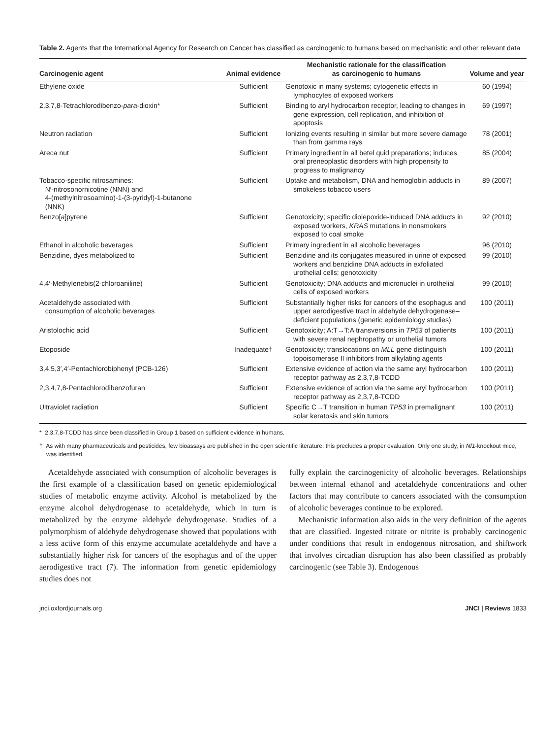Table 2. Agents that the International Agency for Research on Cancer has classified as carcinogenic to humans based on mechanistic and other relevant data
| Carcinogenic agent | Animal evidence | Mechanistic rationale for the classification as carcinogenic to humans | Volume and year |
| --- | --- | --- | --- |
| Ethylene oxide | Sufficient | Genotoxic in many systems; cytogenetic effects in lymphocytes of exposed workers | 60 (1994) |
| 2,3,7,8-Tetrachlorodibenzo- para -dioxin* | Sufficient | Binding to aryl hydrocarbon receptor, leading to changes in gene expression, cell replication, and inhibition of apoptosis | 69 (1997) |
| Neutron radiation | Sufficient | Ionizing events resulting in similar but more severe damage than from gamma rays | 78 (2001) |
| Areca nut | Sufficient | Primary ingredient in all betel quid preparations; induces oral preneoplastic disorders with high propensity to progress to malignancy | 85 (2004) |
| Tobacco-specific nitrosamines: N′-nitrosonornicotine (NNN) and 4-(methylnitrosoamino)-1-(3-pyridyl)-1-butanone (NNK) | Sufficient | Uptake and metabolism, DNA and hemoglobin adducts in smokeless tobacco users | 89 (2007) |
| Benzo[ a ]pyrene | Sufficient | Genotoxicity; specific diolepoxide-induced DNA adducts in exposed workers, KRAS mutations in nonsmokers exposed to coal smoke | 92 (2010) |
| Ethanol in alcoholic beverages | Sufficient | Primary ingredient in all alcoholic beverages | 96 (2010) |
| Benzidine, dyes metabolized to | Sufficient | Benzidine and its conjugates measured in urine of exposed workers and benzidine DNA adducts in exfoliated urothelial cells; genotoxicity | 99 (2010) |
| 4,4′-Methylenebis(2-chloroaniline) | Sufficient | Genotoxicity; DNA adducts and micronuclei in urothelial cells of exposed workers | 99 (2010) |
| Acetaldehyde associated with consumption of alcoholic beverages | Sufficient | Substantially higher risks for cancers of the esophagus and upper aerodigestive tract in aldehyde dehydrogenase–deficient populations (genetic epidemiology studies) | 100 (2011) |
| Aristolochic acid | Sufficient | Genotoxicity; A:T→T:A transversions in TP53 of patients with severe renal nephropathy or urothelial tumors | 100 (2011) |
| Etoposide | Inadequate† | Genotoxicity; translocations on MLL gene distinguish topoisomerase II inhibitors from alkylating agents | 100 (2011) |
| 3,4,5,3′,4′-Pentachlorobiphenyl (PCB-126) | Sufficient | Extensive evidence of action via the same aryl hydrocarbon receptor pathway as 2,3,7,8-TCDD | 100 (2011) |
| 2,3,4,7,8-Pentachlorodibenzofuran | Sufficient | Extensive evidence of action via the same aryl hydrocarbon receptor pathway as 2,3,7,8-TCDD | 100 (2011) |
| Ultraviolet radiation | Sufficient | Specific C→T transition in human TP53 in premalignant solar keratosis and skin tumors | 100 (2011) |
* 2,3,7,8-TCDD has since been classified in Group 1 based on sufficient evidence in humans.
† As with many pharmaceuticals and pesticides, few bioassays are published in the open scientific literature; this precludes a proper evaluation. Only one study, in Nf1-knockout mice, was identified.
Acetaldehyde associated with consumption of alcoholic beverages is the first example of a classification based on genetic epidemiological studies of metabolic enzyme activity. Alcohol is metabolized by the enzyme alcohol dehydrogenase to acetaldehyde, which in turn is metabolized by the enzyme aldehyde dehydrogenase. Studies of a polymorphism of aldehyde dehydrogenase showed that populations with a less active form of this enzyme accumulate acetaldehyde and have a substantially higher risk for cancers of the esophagus and of the upper aerodigestive tract (7). The information from genetic epidemiology studies does not
fully explain the carcinogenicity of alcoholic beverages. Relationships between internal ethanol and acetaldehyde concentrations and other factors that may contribute to cancers associated with the consumption of alcoholic beverages continue to be explored.
Mechanistic information also aids in the very definition of the agents that are classified. Ingested nitrate or nitrite is probably carcinogenic under conditions that result in endogenous nitrosation, and shiftwork that involves circadian disruption has also been classified as probably carcinogenic (see Table 3). Endogenous
jnci.oxfordjournals.org JNCI | Reviews 1833